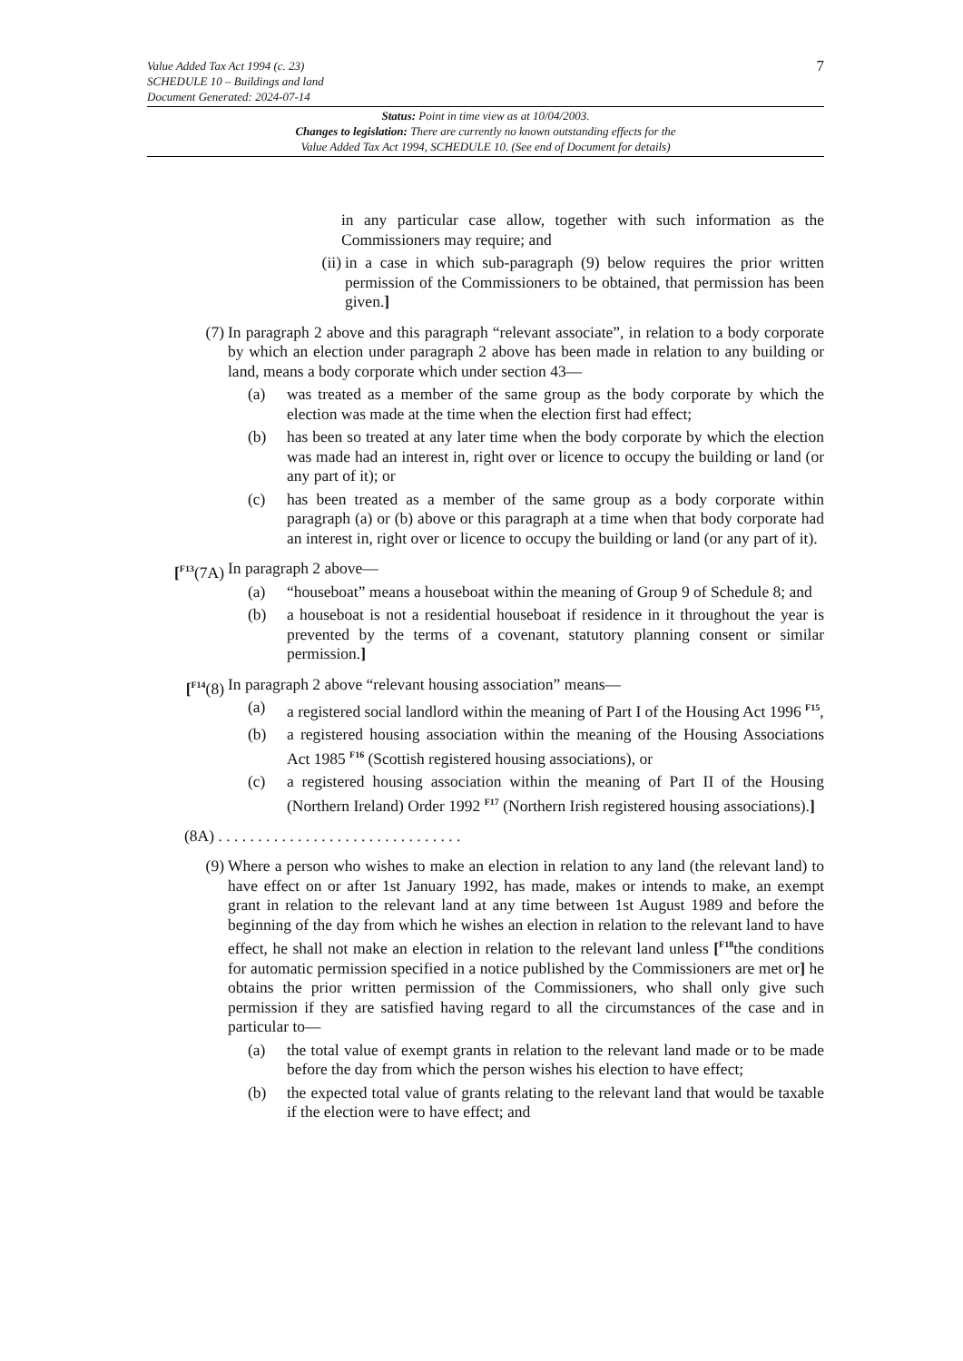7 Value Added Tax Act 1994 (c. 23)
SCHEDULE 10 – Buildings and land
Document Generated: 2024-07-14
Status: Point in time view as at 10/04/2003.
Changes to legislation: There are currently no known outstanding effects for the
Value Added Tax Act 1994, SCHEDULE 10. (See end of Document for details)
in any particular case allow, together with such information as the Commissioners may require; and
(ii) in a case in which sub-paragraph (9) below requires the prior written permission of the Commissioners to be obtained, that permission has been given.]
(7) In paragraph 2 above and this paragraph “relevant associate”, in relation to a body corporate by which an election under paragraph 2 above has been made in relation to any building or land, means a body corporate which under section 43—
(a) was treated as a member of the same group as the body corporate by which the election was made at the time when the election first had effect;
(b) has been so treated at any later time when the body corporate by which the election was made had an interest in, right over or licence to occupy the building or land (or any part of it); or
(c) has been treated as a member of the same group as a body corporate within paragraph (a) or (b) above or this paragraph at a time when that body corporate had an interest in, right over or licence to occupy the building or land (or any part of it).
[<sup>F13</sup>(7A) In paragraph 2 above—
(a) “houseboat” means a houseboat within the meaning of Group 9 of Schedule 8; and
(b) a houseboat is not a residential houseboat if residence in it throughout the year is prevented by the terms of a covenant, statutory planning consent or similar permission.]
[<sup>F14</sup>(8) In paragraph 2 above “relevant housing association” means—
(a) a registered social landlord within the meaning of Part I of the Housing Act 1996 <sup>F15</sup>,
(b) a registered housing association within the meaning of the Housing Associations Act 1985 <sup>F16</sup> (Scottish registered housing associations), or
(c) a registered housing association within the meaning of Part II of the Housing (Northern Ireland) Order 1992 <sup>F17</sup> (Northern Irish registered housing associations).]
(8A) . . . . . . . . . . . . . . . . . . . . . . . . . . . . . . .
(9) Where a person who wishes to make an election in relation to any land (the relevant land) to have effect on or after 1st January 1992, has made, makes or intends to make, an exempt grant in relation to the relevant land at any time between 1st August 1989 and before the beginning of the day from which he wishes an election in relation to the relevant land to have effect, he shall not make an election in relation to the relevant land unless [<sup>F18</sup>the conditions for automatic permission specified in a notice published by the Commissioners are met or] he obtains the prior written permission of the Commissioners, who shall only give such permission if they are satisfied having regard to all the circumstances of the case and in particular to—
(a) the total value of exempt grants in relation to the relevant land made or to be made before the day from which the person wishes his election to have effect;
(b) the expected total value of grants relating to the relevant land that would be taxable if the election were to have effect; and